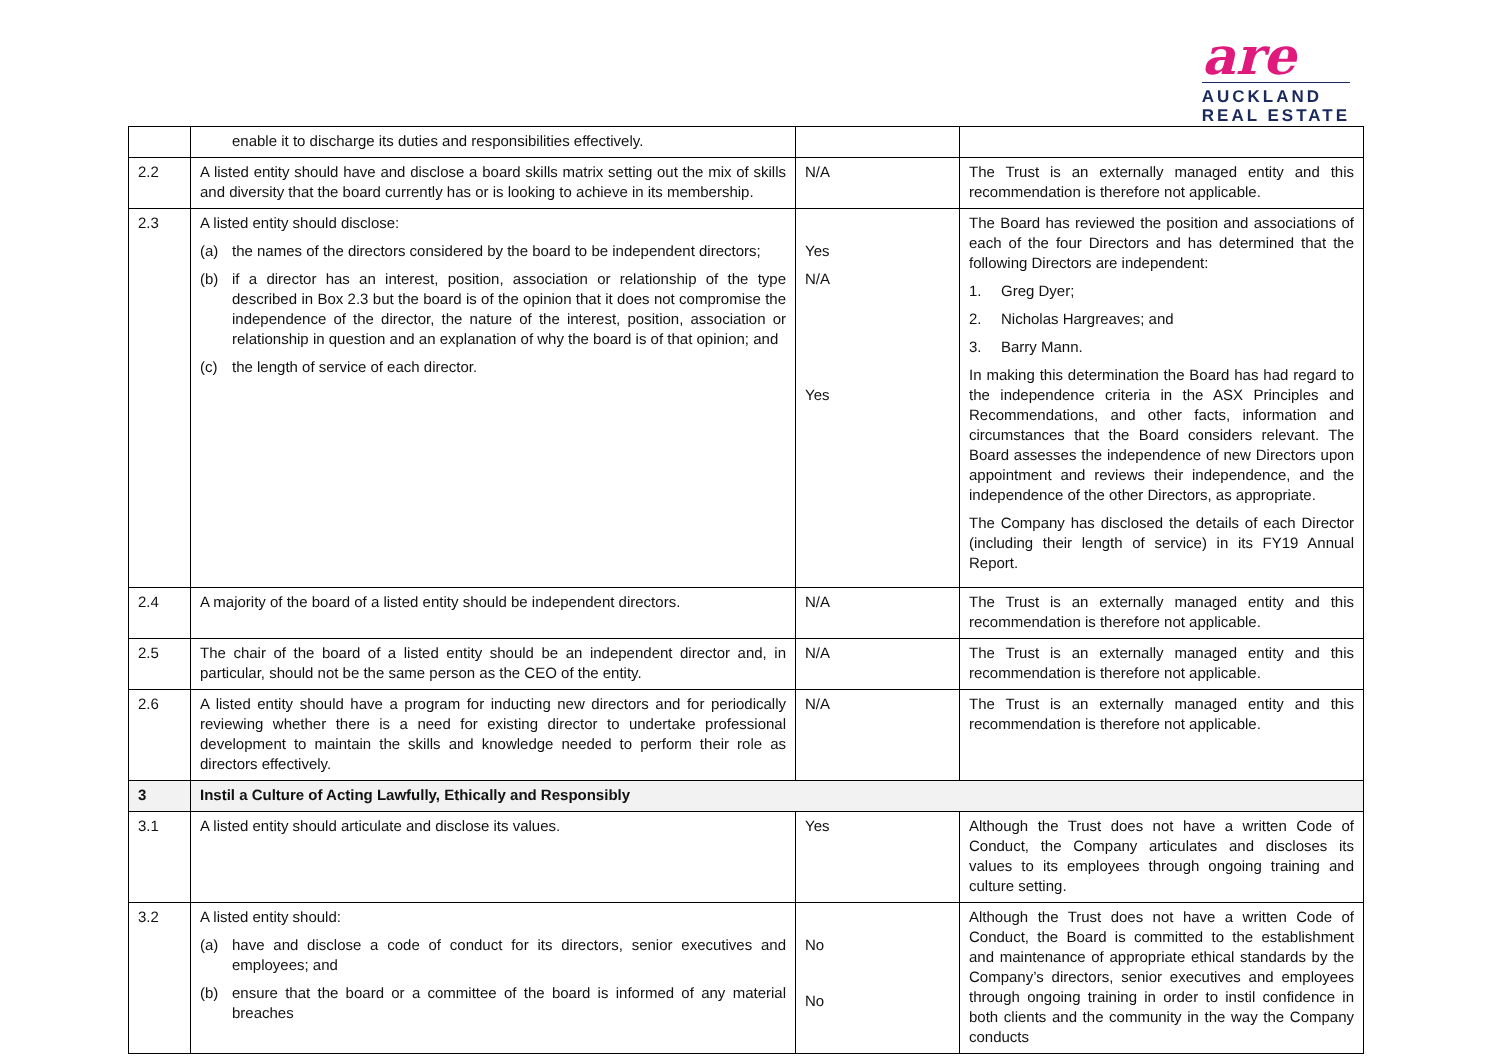are
AUCKLAND
REAL ESTATE
| | enable it to discharge its duties and responsibilities effectively. | | |
| 2.2 | A listed entity should have and disclose a board skills matrix setting out the mix of skills and diversity that the board currently has or is looking to achieve in its membership. | N/A | The Trust is an externally managed entity and this recommendation is therefore not applicable. |
| 2.3 | A listed entity should disclose: (a) the names of the directors considered by the board to be independent directors; (b) if a director has an interest, position, association or relationship of the type described in Box 2.3 but the board is of the opinion that it does not compromise the independence of the director, the nature of the interest, position, association or relationship in question and an explanation of why the board is of that opinion; and (c) the length of service of each director. | Yes N/A Yes | The Board has reviewed the position and associations of each of the four Directors and has determined that the following Directors are independent: 1. Greg Dyer; 2. Nicholas Hargreaves; and 3. Barry Mann. In making this determination the Board has had regard to the independence criteria in the ASX Principles and Recommendations, and other facts, information and circumstances that the Board considers relevant. The Board assesses the independence of new Directors upon appointment and reviews their independence, and the independence of the other Directors, as appropriate. The Company has disclosed the details of each Director (including their length of service) in its FY19 Annual Report. |
| 2.4 | A majority of the board of a listed entity should be independent directors. | N/A | The Trust is an externally managed entity and this recommendation is therefore not applicable. |
| 2.5 | The chair of the board of a listed entity should be an independent director and, in particular, should not be the same person as the CEO of the entity. | N/A | The Trust is an externally managed entity and this recommendation is therefore not applicable. |
| 2.6 | A listed entity should have a program for inducting new directors and for periodically reviewing whether there is a need for existing director to undertake professional development to maintain the skills and knowledge needed to perform their role as directors effectively. | N/A | The Trust is an externally managed entity and this recommendation is therefore not applicable. |
| 3 | Instil a Culture of Acting Lawfully, Ethically and Responsibly | | |
| 3.1 | A listed entity should articulate and disclose its values. | Yes | Although the Trust does not have a written Code of Conduct, the Company articulates and discloses its values to its employees through ongoing training and culture setting. |
| 3.2 | A listed entity should: (a) have and disclose a code of conduct for its directors, senior executives and employees; and (b) ensure that the board or a committee of the board is informed of any material breaches | No No | Although the Trust does not have a written Code of Conduct, the Board is committed to the establishment and maintenance of appropriate ethical standards by the Company’s directors, senior executives and employees through ongoing training in order to instil confidence in both clients and the community in the way the Company conducts |